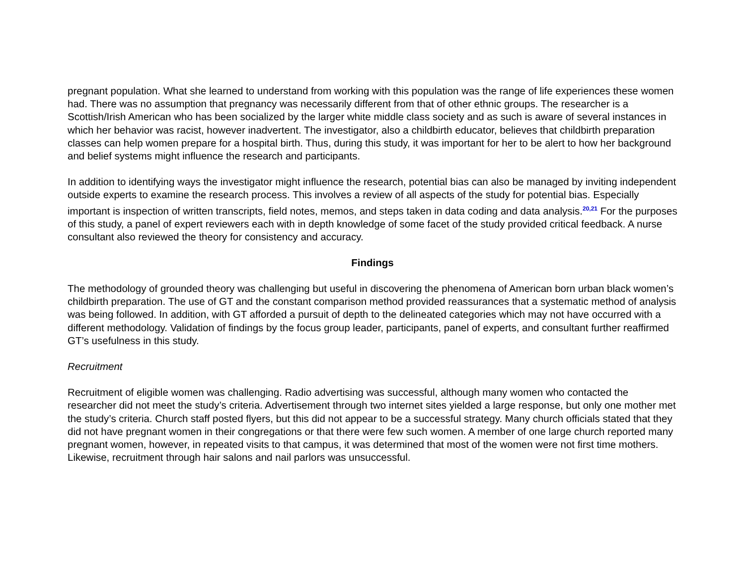pregnant population. What she learned to understand from working with this population was the range of life experiences these women had. There was no assumption that pregnancy was necessarily different from that of other ethnic groups. The researcher is a Scottish/Irish American who has been socialized by the larger white middle class society and as such is aware of several instances in which her behavior was racist, however inadvertent. The investigator, also a childbirth educator, believes that childbirth preparation classes can help women prepare for a hospital birth. Thus, during this study, it was important for her to be alert to how her background and belief systems might influence the research and participants.
In addition to identifying ways the investigator might influence the research, potential bias can also be managed by inviting independent outside experts to examine the research process. This involves a review of all aspects of the study for potential bias. Especially important is inspection of written transcripts, field notes, memos, and steps taken in data coding and data analysis.<sup>20,21</sup> For the purposes of this study, a panel of expert reviewers each with in depth knowledge of some facet of the study provided critical feedback. A nurse consultant also reviewed the theory for consistency and accuracy.
Findings
The methodology of grounded theory was challenging but useful in discovering the phenomena of American born urban black women’s childbirth preparation. The use of GT and the constant comparison method provided reassurances that a systematic method of analysis was being followed. In addition, with GT afforded a pursuit of depth to the delineated categories which may not have occurred with a different methodology. Validation of findings by the focus group leader, participants, panel of experts, and consultant further reaffirmed GT’s usefulness in this study.
Recruitment
Recruitment of eligible women was challenging. Radio advertising was successful, although many women who contacted the researcher did not meet the study’s criteria. Advertisement through two internet sites yielded a large response, but only one mother met the study’s criteria. Church staff posted flyers, but this did not appear to be a successful strategy. Many church officials stated that they did not have pregnant women in their congregations or that there were few such women. A member of one large church reported many pregnant women, however, in repeated visits to that campus, it was determined that most of the women were not first time mothers. Likewise, recruitment through hair salons and nail parlors was unsuccessful.